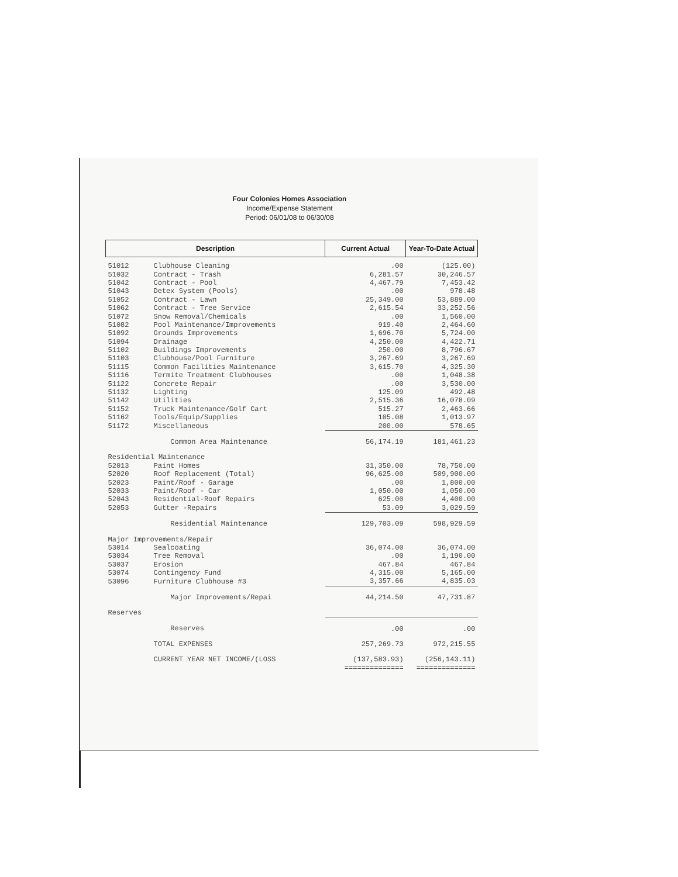Four Colonies Homes Association
Income/Expense Statement
Period: 06/01/08 to 06/30/08
| Description | | Current Actual | Year-To-Date Actual |
| --- | --- | --- | --- |
| 51012 | Clubhouse Cleaning | .00 | (125.00) |
| 51032 | Contract - Trash | 6,281.57 | 30,246.57 |
| 51042 | Contract - Pool | 4,467.79 | 7,453.42 |
| 51043 | Detex System (Pools) | .00 | 978.48 |
| 51052 | Contract - Lawn | 25,349.00 | 53,889.00 |
| 51062 | Contract - Tree Service | 2,615.54 | 33,252.56 |
| 51072 | Snow Removal/Chemicals | .00 | 1,560.00 |
| 51082 | Pool Maintenance/Improvements | 919.40 | 2,464.60 |
| 51092 | Grounds Improvements | 1,696.70 | 5,724.00 |
| 51094 | Drainage | 4,250.00 | 4,422.71 |
| 51102 | Buildings Improvements | 250.00 | 8,796.67 |
| 51103 | Clubhouse/Pool Furniture | 3,267.69 | 3,267.69 |
| 51115 | Common Facilities Maintenance | 3,615.70 | 4,325.30 |
| 51116 | Termite Treatment Clubhouses | .00 | 1,048.38 |
| 51122 | Concrete Repair | .00 | 3,530.00 |
| 51132 | Lighting | 125.09 | 492.48 |
| 51142 | Utilities | 2,515.36 | 16,078.09 |
| 51152 | Truck Maintenance/Golf Cart | 515.27 | 2,463.66 |
| 51162 | Tools/Equip/Supplies | 105.08 | 1,013.97 |
| 51172 | Miscellaneous | 200.00 | 578.65 |
| | Common Area Maintenance | 56,174.19 | 181,461.23 |
| Residential Maintenance | | | |
| 52013 | Paint Homes | 31,350.00 | 78,750.00 |
| 52020 | Roof Replacement (Total) | 96,625.00 | 509,900.00 |
| 52023 | Paint/Roof - Garage | .00 | 1,800.00 |
| 52033 | Paint/Roof - Car | 1,050.00 | 1,050.00 |
| 52043 | Residential-Roof Repairs | 625.00 | 4,400.00 |
| 52053 | Gutter -Repairs | 53.09 | 3,029.59 |
| | Residential Maintenance | 129,703.09 | 598,929.59 |
| Major Improvements/Repair | | | |
| 53014 | Sealcoating | 36,074.00 | 36,074.00 |
| 53034 | Tree Removal | .00 | 1,190.00 |
| 53037 | Erosion | 467.84 | 467.84 |
| 53074 | Contingency Fund | 4,315.00 | 5,165.00 |
| 53096 | Furniture Clubhouse #3 | 3,357.66 | 4,835.03 |
| | Major Improvements/Repai | 44,214.50 | 47,731.87 |
| Reserves | | | |
| | Reserves | .00 | .00 |
| | TOTAL EXPENSES | 257,269.73 | 972,215.55 |
| | CURRENT YEAR NET INCOME/(LOSS | (137,583.93) | (256,143.11) |
| | | ============== | ============== |